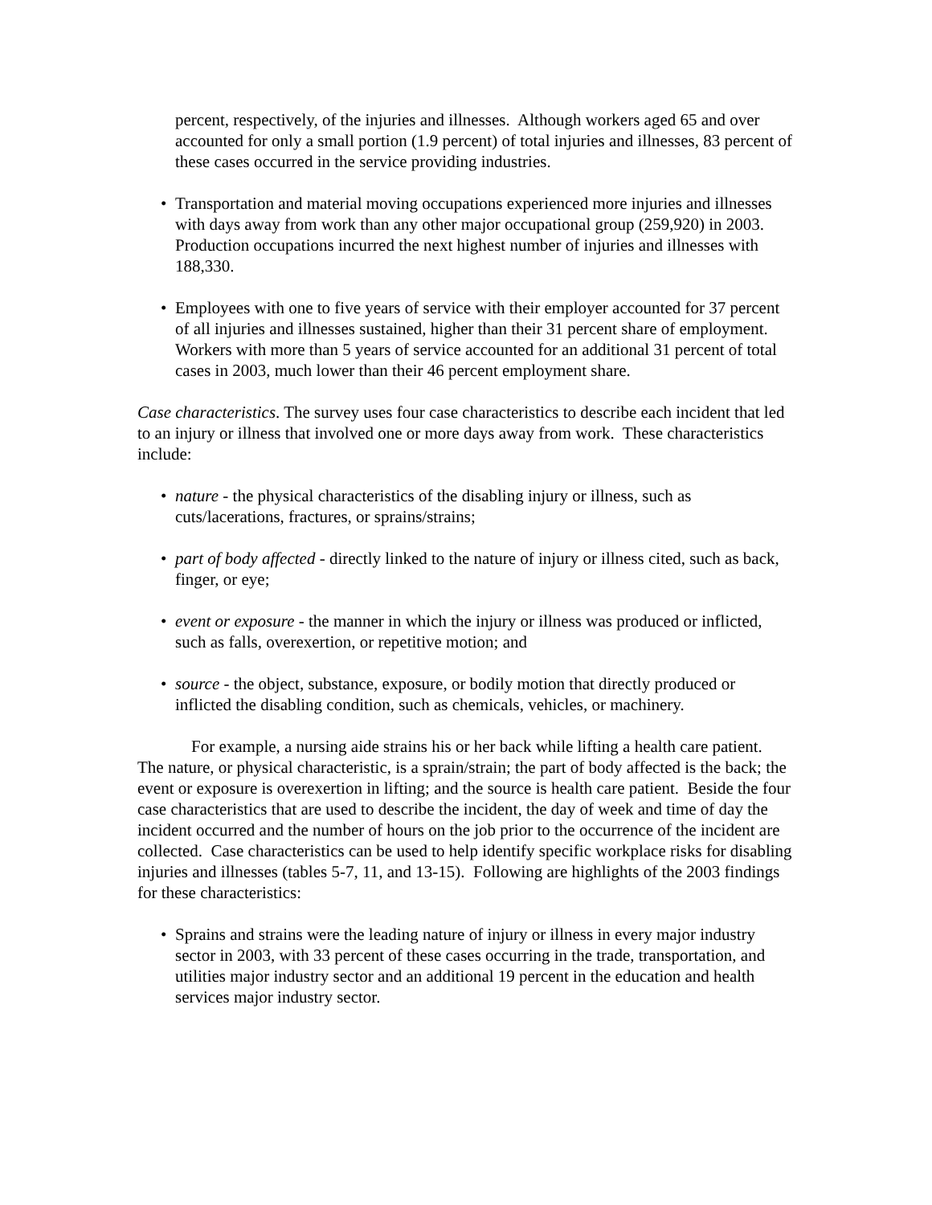percent, respectively, of the injuries and illnesses. Although workers aged 65 and over accounted for only a small portion (1.9 percent) of total injuries and illnesses, 83 percent of these cases occurred in the service providing industries.
• Transportation and material moving occupations experienced more injuries and illnesses with days away from work than any other major occupational group (259,920) in 2003. Production occupations incurred the next highest number of injuries and illnesses with 188,330.
• Employees with one to five years of service with their employer accounted for 37 percent of all injuries and illnesses sustained, higher than their 31 percent share of employment. Workers with more than 5 years of service accounted for an additional 31 percent of total cases in 2003, much lower than their 46 percent employment share.
Case characteristics. The survey uses four case characteristics to describe each incident that led to an injury or illness that involved one or more days away from work. These characteristics include:
• nature - the physical characteristics of the disabling injury or illness, such as cuts/lacerations, fractures, or sprains/strains;
• part of body affected - directly linked to the nature of injury or illness cited, such as back, finger, or eye;
• event or exposure - the manner in which the injury or illness was produced or inflicted, such as falls, overexertion, or repetitive motion; and
• source - the object, substance, exposure, or bodily motion that directly produced or inflicted the disabling condition, such as chemicals, vehicles, or machinery.
For example, a nursing aide strains his or her back while lifting a health care patient. The nature, or physical characteristic, is a sprain/strain; the part of body affected is the back; the event or exposure is overexertion in lifting; and the source is health care patient. Beside the four case characteristics that are used to describe the incident, the day of week and time of day the incident occurred and the number of hours on the job prior to the occurrence of the incident are collected. Case characteristics can be used to help identify specific workplace risks for disabling injuries and illnesses (tables 5-7, 11, and 13-15). Following are highlights of the 2003 findings for these characteristics:
• Sprains and strains were the leading nature of injury or illness in every major industry sector in 2003, with 33 percent of these cases occurring in the trade, transportation, and utilities major industry sector and an additional 19 percent in the education and health services major industry sector.